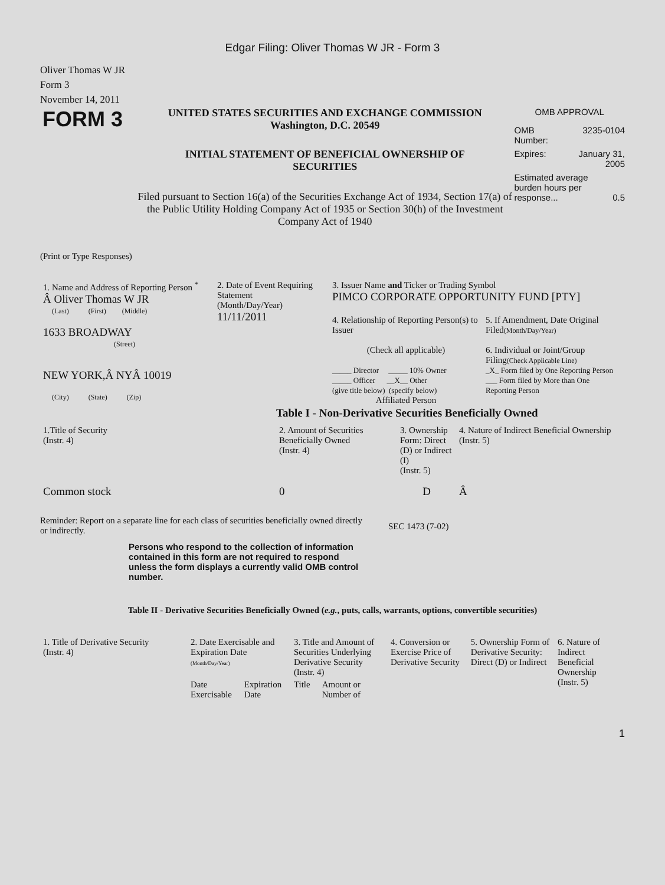Edgar Filing: Oliver Thomas W JR - Form 3
Oliver Thomas W JR
Form 3
November 14, 2011
FORM 3
UNITED STATES SECURITIES AND EXCHANGE COMMISSION
Washington, D.C. 20549
INITIAL STATEMENT OF BENEFICIAL OWNERSHIP OF SECURITIES
Filed pursuant to Section 16(a) of the Securities Exchange Act of 1934, Section 17(a) of the Public Utility Holding Company Act of 1935 or Section 30(h) of the Investment Company Act of 1940
OMB APPROVAL
OMB
Number: 3235-0104
Expires: January 31,
2005
Estimated average burden hours per response... 0.5
(Print or Type Responses)
| 1. Name and Address of Reporting Person <sup>*</sup> Â Oliver Thomas W JR (Last) (First) (Middle) 1633 BROADWAY (Street) NEW YORK,Â NYÂ 10019 (City) (State) (Zip) | 2. Date of Event Requiring Statement (Month/Day/Year) 11/11/2011 | 3. Issuer Name and Ticker or Trading Symbol PIMCO CORPORATE OPPORTUNITY FUND [PTY] / 4. Relationship of Reporting Person(s) to Issuer (Check all applicable) _____ Director _____ 10% Owner _____ Officer __X__ Other (give title below) (specify below) Affiliated Person / 5. If Amendment, Date Original Filed (Month/Day/Year) 6. Individual or Joint/Group Filing (Check Applicable Line) _X_ Form filed by One Reporting Person ___ Form filed by More than One Reporting Person / |
Table I - Non-Derivative Securities Beneficially Owned
| 1.Title of Security (Instr. 4) | 2. Amount of Securities Beneficially Owned (Instr. 4) | 3. Ownership Form: Direct (D) or Indirect (I) (Instr. 5) | 4. Nature of Indirect Beneficial Ownership (Instr. 5) |
| --- | --- | --- | --- |
| Common stock | 0 | D | Â |
Reminder: Report on a separate line for each class of securities beneficially owned directly or indirectly.
SEC 1473 (7-02)
Persons who respond to the collection of information contained in this form are not required to respond unless the form displays a currently valid OMB control number.
Table II - Derivative Securities Beneficially Owned (e.g., puts, calls, warrants, options, convertible securities)
| 1. Title of Derivative Security (Instr. 4) | 2. Date Exercisable and Expiration Date (Month/Day/Year) | | 3. Title and Amount of Securities Underlying Derivative Security (Instr. 4) | | 4. Conversion or Exercise Price of Derivative Security | 5. Ownership Form of Derivative Security: Direct (D) or Indirect | 6. Nature of Indirect Beneficial Ownership (Instr. 5) |
| --- | --- | --- | --- | --- | --- | --- | --- |
| | Date Exercisable | Expiration Date | Title | Amount or Number of | | | |
1